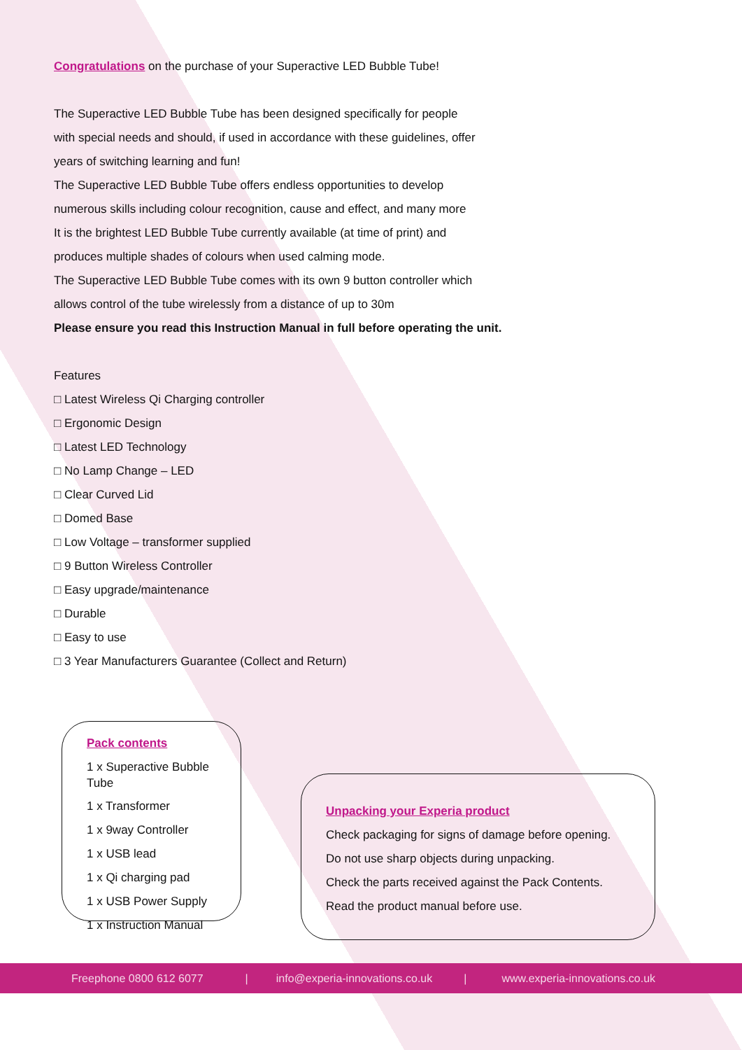Congratulations on the purchase of your Superactive LED Bubble Tube!
The Superactive LED Bubble Tube has been designed specifically for people
with special needs and should, if used in accordance with these guidelines, offer
years of switching learning and fun!
The Superactive LED Bubble Tube offers endless opportunities to develop
numerous skills including colour recognition, cause and effect, and many more
It is the brightest LED Bubble Tube currently available (at time of print) and
produces multiple shades of colours when used calming mode.
The Superactive LED Bubble Tube comes with its own 9 button controller which
allows control of the tube wirelessly from a distance of up to 30m
Please ensure you read this Instruction Manual in full before operating the unit.
Features
□ Latest Wireless Qi Charging controller
□ Ergonomic Design
□ Latest LED Technology
□ No Lamp Change – LED
□ Clear Curved Lid
□ Domed Base
□ Low Voltage – transformer supplied
□ 9 Button Wireless Controller
□ Easy upgrade/maintenance
□ Durable
□ Easy to use
□ 3 Year Manufacturers Guarantee (Collect and Return)
Pack contents
1 x Superactive Bubble
Tube
1 x Transformer
1 x 9way Controller
1 x USB lead
1 x Qi charging pad
1 x USB Power Supply
1 x Instruction Manual
Unpacking your Experia product
Check packaging for signs of damage before opening.
Do not use sharp objects during unpacking.
Check the parts received against the Pack Contents.
Read the product manual before use.
Freephone 0800 612 6077 | info@experia-innovations.co.uk | www.experia-innovations.co.uk